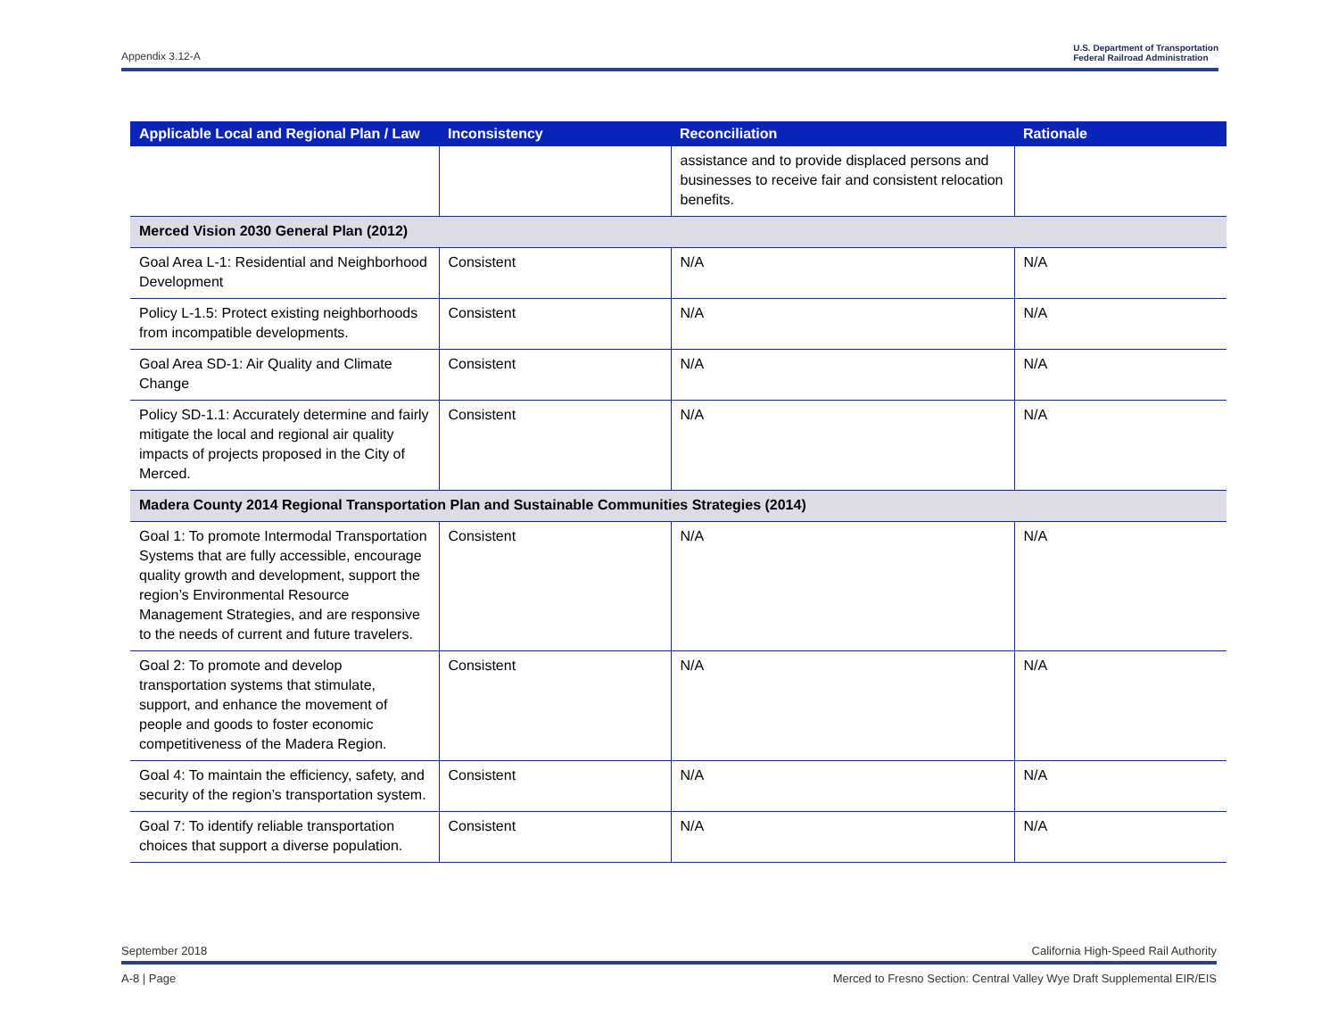Appendix 3.12-A U.S. Department of Transportation
Federal Railroad Administration
| Applicable Local and Regional Plan / Law | Inconsistency | Reconciliation | Rationale |
| --- | --- | --- | --- |
| | | assistance and to provide displaced persons and businesses to receive fair and consistent relocation benefits. | |
| Merced Vision 2030 General Plan (2012) | | | |
| Goal Area L-1: Residential and Neighborhood Development | Consistent | N/A | N/A |
| Policy L-1.5: Protect existing neighborhoods from incompatible developments. | Consistent | N/A | N/A |
| Goal Area SD-1: Air Quality and Climate Change | Consistent | N/A | N/A |
| Policy SD-1.1: Accurately determine and fairly mitigate the local and regional air quality impacts of projects proposed in the City of Merced. | Consistent | N/A | N/A |
| Madera County 2014 Regional Transportation Plan and Sustainable Communities Strategies (2014) | | | |
| Goal 1: To promote Intermodal Transportation Systems that are fully accessible, encourage quality growth and development, support the region’s Environmental Resource Management Strategies, and are responsive to the needs of current and future travelers. | Consistent | N/A | N/A |
| Goal 2: To promote and develop transportation systems that stimulate, support, and enhance the movement of people and goods to foster economic competitiveness of the Madera Region. | Consistent | N/A | N/A |
| Goal 4: To maintain the efficiency, safety, and security of the region’s transportation system. | Consistent | N/A | N/A |
| Goal 7: To identify reliable transportation choices that support a diverse population. | Consistent | N/A | N/A |
September 2018 California High-Speed Rail Authority
A-8 | Page Merced to Fresno Section: Central Valley Wye Draft Supplemental EIR/EIS